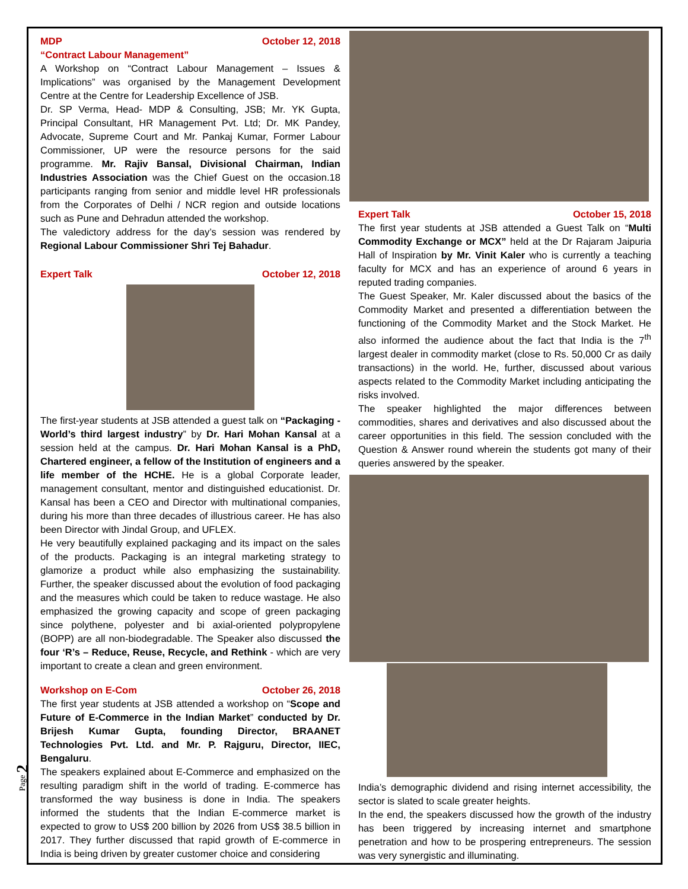Page 2
MDP October 12, 2018
“Contract Labour Management”
A Workshop on “Contract Labour Management – Issues & Implications” was organised by the Management Development Centre at the Centre for Leadership Excellence of JSB.
Dr. SP Verma, Head- MDP & Consulting, JSB; Mr. YK Gupta, Principal Consultant, HR Management Pvt. Ltd; Dr. MK Pandey, Advocate, Supreme Court and Mr. Pankaj Kumar, Former Labour Commissioner, UP were the resource persons for the said programme. Mr. Rajiv Bansal, Divisional Chairman, Indian Industries Association was the Chief Guest on the occasion.18 participants ranging from senior and middle level HR professionals from the Corporates of Delhi / NCR region and outside locations such as Pune and Dehradun attended the workshop.
The valedictory address for the day’s session was rendered by Regional Labour Commissioner Shri Tej Bahadur.
Expert Talk October 12, 2018
The first-year students at JSB attended a guest talk on “Packaging - World’s third largest industry” by Dr. Hari Mohan Kansal at a session held at the campus. Dr. Hari Mohan Kansal is a PhD, Chartered engineer, a fellow of the Institution of engineers and a life member of the HCHE. He is a global Corporate leader, management consultant, mentor and distinguished educationist. Dr. Kansal has been a CEO and Director with multinational companies, during his more than three decades of illustrious career. He has also been Director with Jindal Group, and UFLEX.
He very beautifully explained packaging and its impact on the sales of the products. Packaging is an integral marketing strategy to glamorize a product while also emphasizing the sustainability. Further, the speaker discussed about the evolution of food packaging and the measures which could be taken to reduce wastage. He also emphasized the growing capacity and scope of green packaging since polythene, polyester and bi axial-oriented polypropylene (BOPP) are all non-biodegradable. The Speaker also discussed the four ‘R’s – Reduce, Reuse, Recycle, and Rethink - which are very important to create a clean and green environment.
Workshop on E-Com October 26, 2018
The first year students at JSB attended a workshop on “Scope and Future of E-Commerce in the Indian Market” conducted by Dr. Brijesh Kumar Gupta, founding Director, BRAANET Technologies Pvt. Ltd. and Mr. P. Rajguru, Director, IIEC, Bengaluru.
The speakers explained about E-Commerce and emphasized on the resulting paradigm shift in the world of trading. E-commerce has transformed the way business is done in India. The speakers informed the students that the Indian E-commerce market is expected to grow to US$ 200 billion by 2026 from US$ 38.5 billion in 2017. They further discussed that rapid growth of E-commerce in India is being driven by greater customer choice and considering
Expert Talk October 15, 2018
The first year students at JSB attended a Guest Talk on “Multi Commodity Exchange or MCX” held at the Dr Rajaram Jaipuria Hall of Inspiration by Mr. Vinit Kaler who is currently a teaching faculty for MCX and has an experience of around 6 years in reputed trading companies.
The Guest Speaker, Mr. Kaler discussed about the basics of the Commodity Market and presented a differentiation between the functioning of the Commodity Market and the Stock Market. He also informed the audience about the fact that India is the 7<sup>th</sup> largest dealer in commodity market (close to Rs. 50,000 Cr as daily transactions) in the world. He, further, discussed about various aspects related to the Commodity Market including anticipating the risks involved.
The speaker highlighted the major differences between commodities, shares and derivatives and also discussed about the career opportunities in this field. The session concluded with the Question & Answer round wherein the students got many of their queries answered by the speaker.
India’s demographic dividend and rising internet accessibility, the sector is slated to scale greater heights.
In the end, the speakers discussed how the growth of the industry has been triggered by increasing internet and smartphone penetration and how to be prospering entrepreneurs. The session was very synergistic and illuminating.